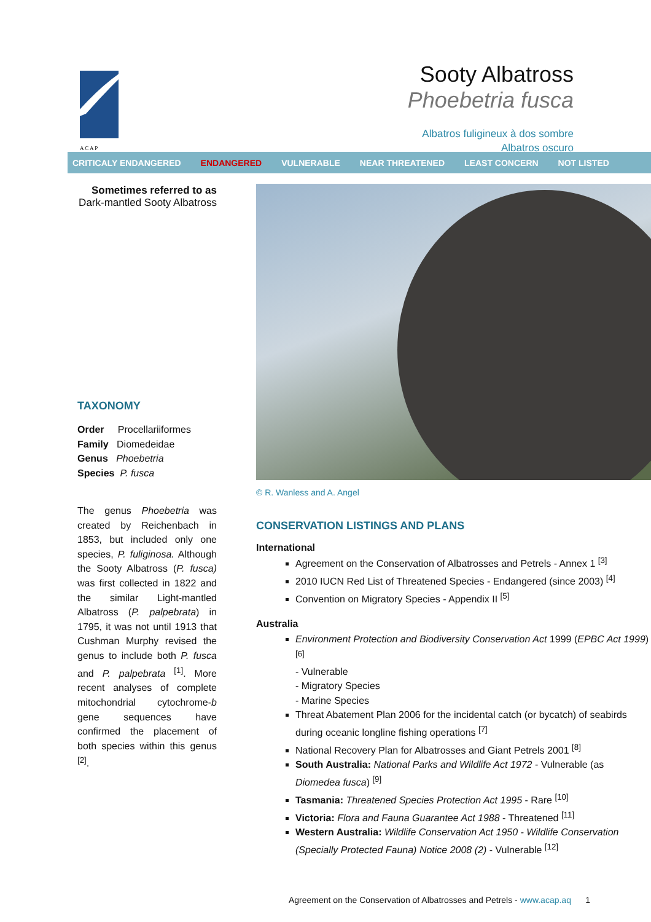A C A P
Sooty Albatross
Phoebetria fusca
Albatros fuligineux à dos sombre
Albatros oscuro
CRITICALY ENDANGERED ENDANGERED VULNERABLE NEAR THREATENED LEAST CONCERN NOT LISTED
Sometimes referred to as
Dark-mantled Sooty Albatross
TAXONOMY
Order Procellariiformes
Family Diomedeidae
Genus Phoebetria
Species P. fusca
The genus Phoebetria was created by Reichenbach in 1853, but included only one species, P. fuliginosa. Although the Sooty Albatross (P. fusca) was first collected in 1822 and the similar Light-mantled Albatross (P. palpebrata) in 1795, it was not until 1913 that Cushman Murphy revised the genus to include both P. fusca and P. palpebrata <sup>[1]</sup>. More recent analyses of complete mitochondrial cytochrome-b gene sequences have confirmed the placement of both species within this genus <sup>[2]</sup>.
© R. Wanless and A. Angel
CONSERVATION LISTINGS AND PLANS
International
Agreement on the Conservation of Albatrosses and Petrels - Annex 1 <sup>[3]</sup>
2010 IUCN Red List of Threatened Species - Endangered (since 2003) <sup>[4]</sup>
Convention on Migratory Species - Appendix II <sup>[5]</sup>
Australia
Environment Protection and Biodiversity Conservation Act 1999 (EPBC Act 1999) <sup>[6]</sup>
- Vulnerable
- Migratory Species
- Marine Species
Threat Abatement Plan 2006 for the incidental catch (or bycatch) of seabirds during oceanic longline fishing operations <sup>[7]</sup>
National Recovery Plan for Albatrosses and Giant Petrels 2001 <sup>[8]</sup>
South Australia: National Parks and Wildlife Act 1972 - Vulnerable (as Diomedea fusca) <sup>[9]</sup>
Tasmania: Threatened Species Protection Act 1995 - Rare <sup>[10]</sup>
Victoria: Flora and Fauna Guarantee Act 1988 - Threatened <sup>[11]</sup>
Western Australia: Wildlife Conservation Act 1950 - Wildlife Conservation (Specially Protected Fauna) Notice 2008 (2) - Vulnerable <sup>[12]</sup>
Agreement on the Conservation of Albatrosses and Petrels - www.acap.aq 1